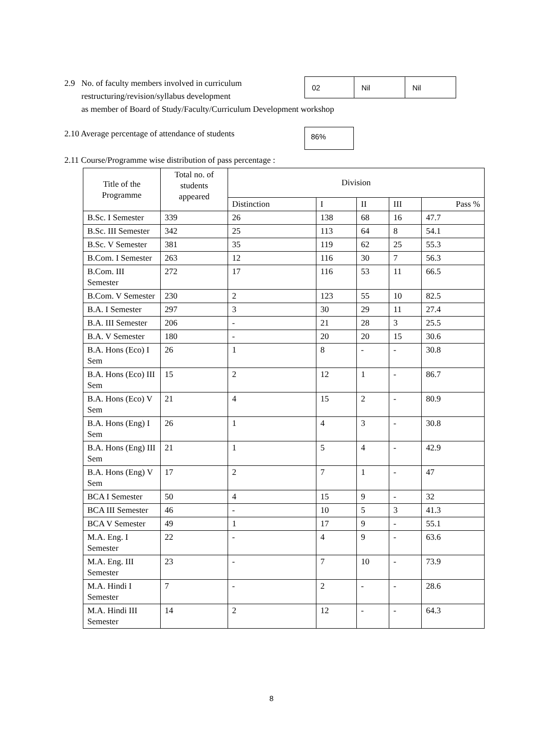2.9 No. of faculty members involved in curriculum
restructuring/revision/syllabus development
as member of Board of Study/Faculty/Curriculum Development workshop
| 02 | Nil | Nil |
2.10 Average percentage of attendance of students
86%
2.11 Course/Programme wise distribution of pass percentage :
| Title of the Programme | Total no. of students appeared | Division | | | | |
| --- | --- | --- | --- | --- | --- | --- |
| | | Distinction | I | II | III | Pass % |
| B.Sc. I Semester | 339 | 26 | 138 | 68 | 16 | 47.7 |
| B.Sc. III Semester | 342 | 25 | 113 | 64 | 8 | 54.1 |
| B.Sc. V Semester | 381 | 35 | 119 | 62 | 25 | 55.3 |
| B.Com. I Semester | 263 | 12 | 116 | 30 | 7 | 56.3 |
| B.Com. III Semester | 272 | 17 | 116 | 53 | 11 | 66.5 |
| B.Com. V Semester | 230 | 2 | 123 | 55 | 10 | 82.5 |
| B.A. I Semester | 297 | 3 | 30 | 29 | 11 | 27.4 |
| B.A. III Semester | 206 | - | 21 | 28 | 3 | 25.5 |
| B.A. V Semester | 180 | - | 20 | 20 | 15 | 30.6 |
| B.A. Hons (Eco) I Sem | 26 | 1 | 8 | - | - | 30.8 |
| B.A. Hons (Eco) III Sem | 15 | 2 | 12 | 1 | - | 86.7 |
| B.A. Hons (Eco) V Sem | 21 | 4 | 15 | 2 | - | 80.9 |
| B.A. Hons (Eng) I Sem | 26 | 1 | 4 | 3 | - | 30.8 |
| B.A. Hons (Eng) III Sem | 21 | 1 | 5 | 4 | - | 42.9 |
| B.A. Hons (Eng) V Sem | 17 | 2 | 7 | 1 | - | 47 |
| BCA I Semester | 50 | 4 | 15 | 9 | - | 32 |
| BCA III Semester | 46 | - | 10 | 5 | 3 | 41.3 |
| BCA V Semester | 49 | 1 | 17 | 9 | - | 55.1 |
| M.A. Eng. I Semester | 22 | - | 4 | 9 | - | 63.6 |
| M.A. Eng. III Semester | 23 | - | 7 | 10 | - | 73.9 |
| M.A. Hindi I Semester | 7 | - | 2 | - | - | 28.6 |
| M.A. Hindi III Semester | 14 | 2 | 12 | - | - | 64.3 |
8